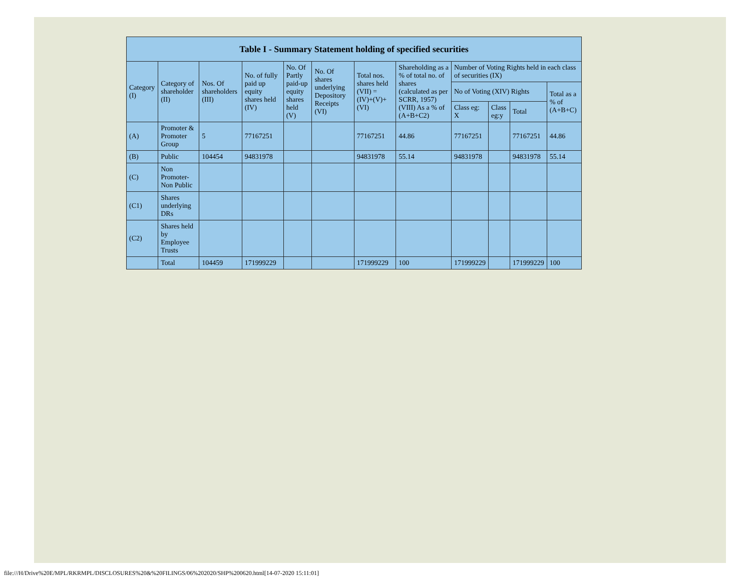| Table I - Summary Statement holding of specified securities | | | | | | | | | | | |
| --- | --- | --- | --- | --- | --- | --- | --- | --- | --- | --- | --- |
| Category (I) | Category of shareholder (II) | Nos. Of shareholders (III) | No. of fully paid up equity shares held (IV) | No. Of Partly paid-up equity shares held (V) | No. Of shares underlying Depository Receipts (VI) | Total nos. shares held (VII) = (IV)+(V)+ (VI) | Shareholding as a % of total no. of shares (calculated as per SCRR, 1957) (VIII) As a % of (A+B+C2) | Number of Voting Rights held in each class of securities (IX) | | | |
| | | | | | | | | No of Voting (XIV) Rights | | | Total as a % of (A+B+C) |
| | | | | | | | | Class eg: X | Class eg:y | Total | |
| (A) | Promoter & Promoter Group | 5 | 77167251 | | | 77167251 | 44.86 | 77167251 | | 77167251 | 44.86 |
| (B) | Public | 104454 | 94831978 | | | 94831978 | 55.14 | 94831978 | | 94831978 | 55.14 |
| (C) | Non Promoter- Non Public | | | | | | | | | | |
| (C1) | Shares underlying DRs | | | | | | | | | | |
| (C2) | Shares held by Employee Trusts | | | | | | | | | | |
| | Total | 104459 | 171999229 | | | 171999229 | 100 | 171999229 | | 171999229 | 100 |
file:///H/Drive%20E/MPL/RKRMPL/DISCLOSURES%20&%20FILINGS/06%202020/SHP%200620.html[14-07-2020 15:11:01]